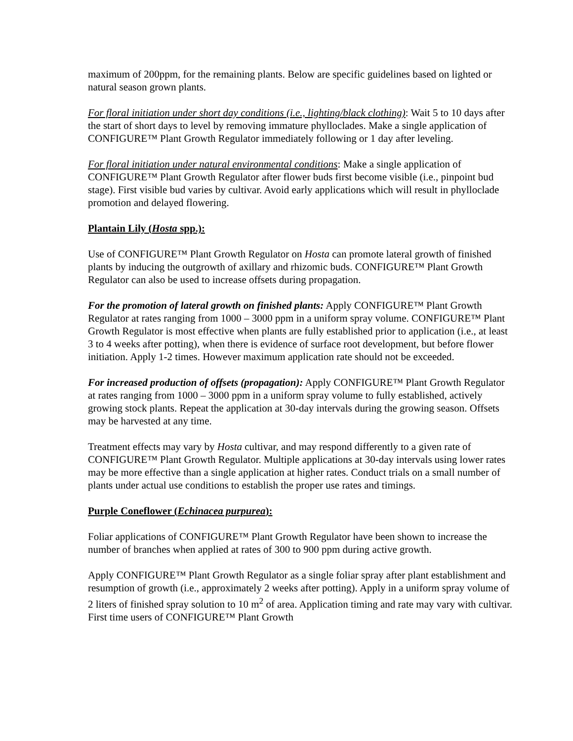maximum of 200ppm, for the remaining plants. Below are specific guidelines based on lighted or natural season grown plants.
For floral initiation under short day conditions (i.e., lighting/black clothing): Wait 5 to 10 days after the start of short days to level by removing immature phylloclades. Make a single application of CONFIGURE™ Plant Growth Regulator immediately following or 1 day after leveling.
For floral initiation under natural environmental conditions: Make a single application of CONFIGURE™ Plant Growth Regulator after flower buds first become visible (i.e., pinpoint bud stage). First visible bud varies by cultivar. Avoid early applications which will result in phylloclade promotion and delayed flowering.
Plantain Lily (Hosta spp.):
Use of CONFIGURE™ Plant Growth Regulator on Hosta can promote lateral growth of finished plants by inducing the outgrowth of axillary and rhizomic buds. CONFIGURE™ Plant Growth Regulator can also be used to increase offsets during propagation.
For the promotion of lateral growth on finished plants: Apply CONFIGURE™ Plant Growth Regulator at rates ranging from 1000 – 3000 ppm in a uniform spray volume. CONFIGURE™ Plant Growth Regulator is most effective when plants are fully established prior to application (i.e., at least 3 to 4 weeks after potting), when there is evidence of surface root development, but before flower initiation. Apply 1-2 times. However maximum application rate should not be exceeded.
For increased production of offsets (propagation): Apply CONFIGURE™ Plant Growth Regulator at rates ranging from 1000 – 3000 ppm in a uniform spray volume to fully established, actively growing stock plants. Repeat the application at 30-day intervals during the growing season. Offsets may be harvested at any time.
Treatment effects may vary by Hosta cultivar, and may respond differently to a given rate of CONFIGURE™ Plant Growth Regulator. Multiple applications at 30-day intervals using lower rates may be more effective than a single application at higher rates. Conduct trials on a small number of plants under actual use conditions to establish the proper use rates and timings.
Purple Coneflower (Echinacea purpurea):
Foliar applications of CONFIGURE™ Plant Growth Regulator have been shown to increase the number of branches when applied at rates of 300 to 900 ppm during active growth.
Apply CONFIGURE™ Plant Growth Regulator as a single foliar spray after plant establishment and resumption of growth (i.e., approximately 2 weeks after potting). Apply in a uniform spray volume of 2 liters of finished spray solution to 10 m<sup>2</sup> of area. Application timing and rate may vary with cultivar. First time users of CONFIGURE™ Plant Growth